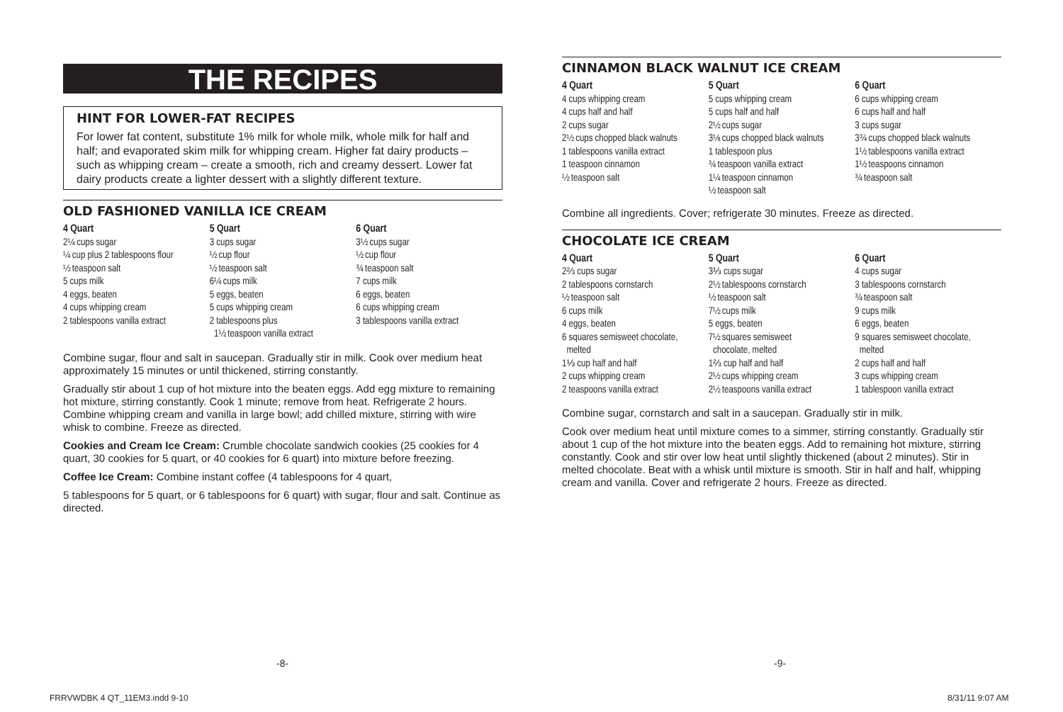THE RECIPES
HINT FOR LOWER-FAT RECIPES
For lower fat content, substitute 1% milk for whole milk, whole milk for half and half; and evaporated skim milk for whipping cream. Higher fat dairy products – such as whipping cream – create a smooth, rich and creamy dessert. Lower fat dairy products create a lighter dessert with a slightly different texture.
OLD FASHIONED VANILLA ICE CREAM
4 Quart
2¼ cups sugar
¼ cup plus 2 tablespoons flour
½ teaspoon salt
5 cups milk
4 eggs, beaten
4 cups whipping cream
2 tablespoons vanilla extract
5 Quart
3 cups sugar
½ cup flour
½ teaspoon salt
6¼ cups milk
5 eggs, beaten
5 cups whipping cream
2 tablespoons plus
1½ teaspoon vanilla extract
6 Quart
3½ cups sugar
½ cup flour
¾ teaspoon salt
7 cups milk
6 eggs, beaten
6 cups whipping cream
3 tablespoons vanilla extract
Combine sugar, flour and salt in saucepan. Gradually stir in milk. Cook over medium heat approximately 15 minutes or until thickened, stirring constantly.
Gradually stir about 1 cup of hot mixture into the beaten eggs. Add egg mixture to remaining hot mixture, stirring constantly. Cook 1 minute; remove from heat. Refrigerate 2 hours. Combine whipping cream and vanilla in large bowl; add chilled mixture, stirring with wire whisk to combine. Freeze as directed.
Cookies and Cream Ice Cream: Crumble chocolate sandwich cookies (25 cookies for 4 quart, 30 cookies for 5 quart, or 40 cookies for 6 quart) into mixture before freezing.
Coffee Ice Cream: Combine instant coffee (4 tablespoons for 4 quart,
5 tablespoons for 5 quart, or 6 tablespoons for 6 quart) with sugar, flour and salt. Continue as directed.
CINNAMON BLACK WALNUT ICE CREAM
4 Quart
4 cups whipping cream
4 cups half and half
2 cups sugar
2½ cups chopped black walnuts
1 tablespoons vanilla extract
1 teaspoon cinnamon
½ teaspoon salt
5 Quart
5 cups whipping cream
5 cups half and half
2½ cups sugar
3⅛ cups chopped black walnuts
1 tablespoon plus
¾ teaspoon vanilla extract
1¼ teaspoon cinnamon
½ teaspoon salt
6 Quart
6 cups whipping cream
6 cups half and half
3 cups sugar
3¾ cups chopped black walnuts
1½ tablespoons vanilla extract
1½ teaspoons cinnamon
¾ teaspoon salt
Combine all ingredients. Cover; refrigerate 30 minutes. Freeze as directed.
CHOCOLATE ICE CREAM
4 Quart
2⅔ cups sugar
2 tablespoons cornstarch
½ teaspoon salt
6 cups milk
4 eggs, beaten
6 squares semisweet chocolate,
melted
1⅓ cup half and half
2 cups whipping cream
2 teaspoons vanilla extract
5 Quart
3⅓ cups sugar
2½ tablespoons cornstarch
½ teaspoon salt
7½ cups milk
5 eggs, beaten
7½ squares semisweet
chocolate, melted
1⅔ cup half and half
2½ cups whipping cream
2½ teaspoons vanilla extract
6 Quart
4 cups sugar
3 tablespoons cornstarch
¾ teaspoon salt
9 cups milk
6 eggs, beaten
9 squares semisweet chocolate,
melted
2 cups half and half
3 cups whipping cream
1 tablespoon vanilla extract
Combine sugar, cornstarch and salt in a saucepan. Gradually stir in milk.
Cook over medium heat until mixture comes to a simmer, stirring constantly. Gradually stir about 1 cup of the hot mixture into the beaten eggs. Add to remaining hot mixture, stirring constantly. Cook and stir over low heat until slightly thickened (about 2 minutes). Stir in melted chocolate. Beat with a whisk until mixture is smooth. Stir in half and half, whipping cream and vanilla. Cover and refrigerate 2 hours. Freeze as directed.
-8- -9-
FRRVWDBK 4 QT_11EM3.indd 9-10 8/31/11 9:07 AM